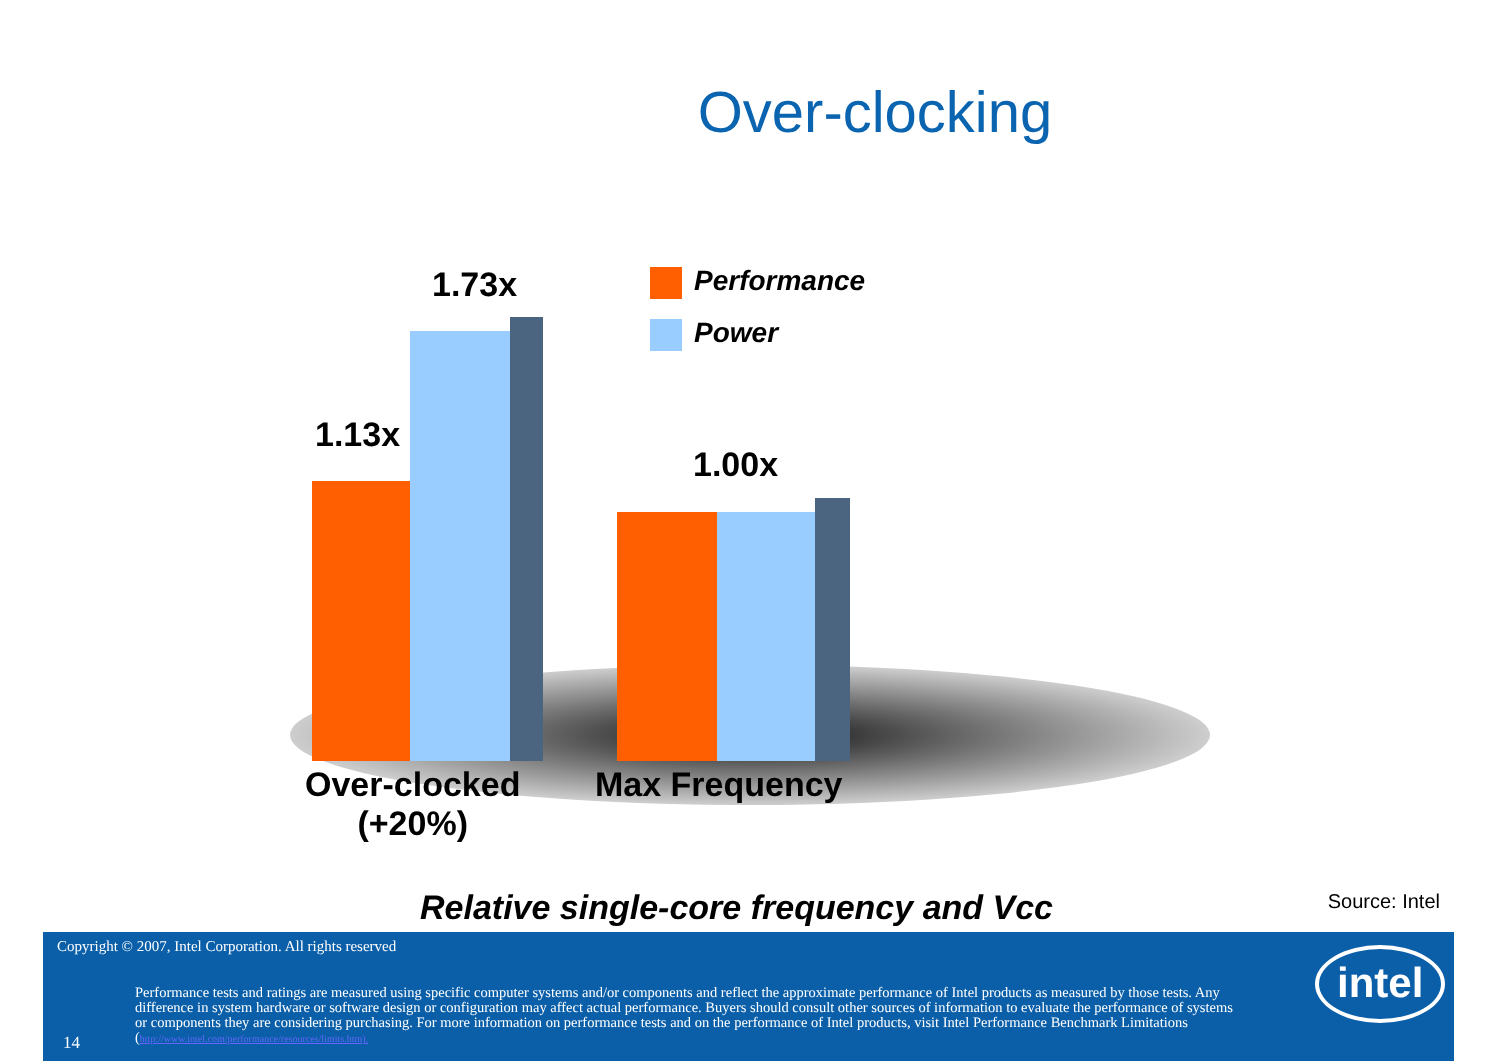Over-clocking
1.73x
1.13x
1.00x
Performance
Power
Over-clocked
(+20%)
Max Frequency
Relative single-core frequency and Vcc
Source: Intel
Copyright © 2007, Intel Corporation. All rights reserved
14
Performance tests and ratings are measured using specific computer systems and/or components and reflect the approximate performance of Intel products as measured by those tests. Any difference in system hardware or software design or configuration may affect actual performance. Buyers should consult other sources of information to evaluate the performance of systems or components they are considering purchasing. For more information on performance tests and on the performance of Intel products, visit Intel Performance Benchmark Limitations (http://www.intel.com/performance/resources/limits.htm).
intel